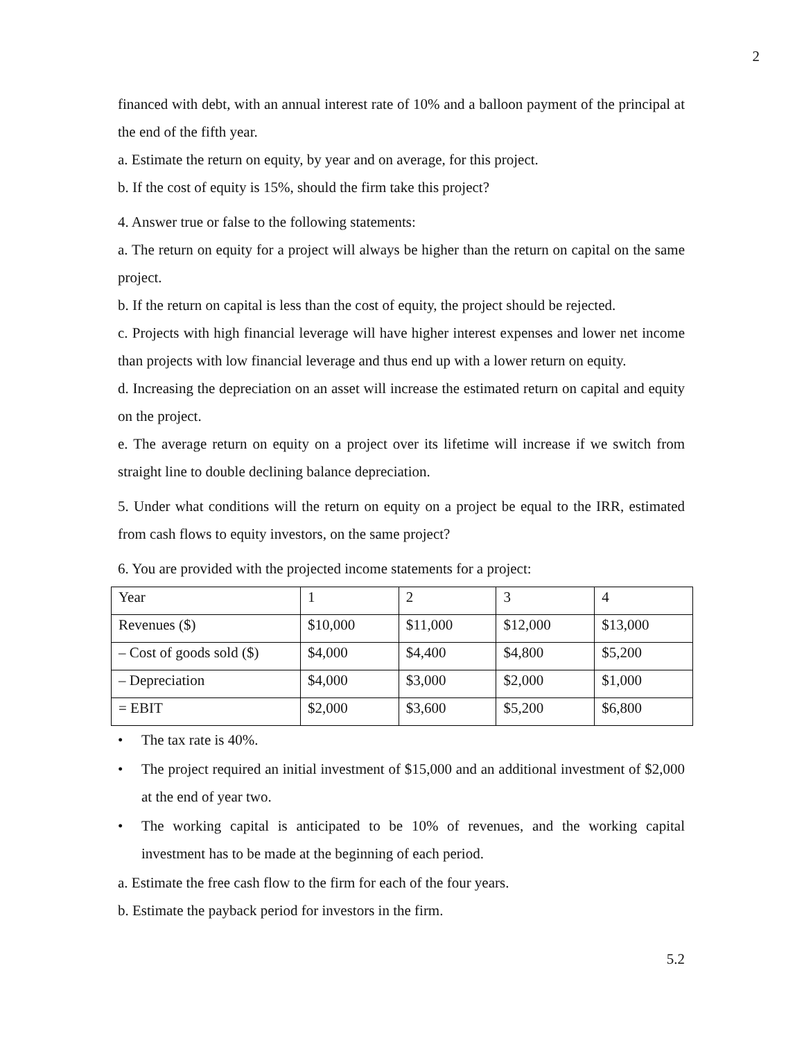2
financed with debt, with an annual interest rate of 10% and a balloon payment of the principal at the end of the fifth year.
a. Estimate the return on equity, by year and on average, for this project.
b. If the cost of equity is 15%, should the firm take this project?
4. Answer true or false to the following statements:
a. The return on equity for a project will always be higher than the return on capital on the same project.
b. If the return on capital is less than the cost of equity, the project should be rejected.
c. Projects with high financial leverage will have higher interest expenses and lower net income than projects with low financial leverage and thus end up with a lower return on equity.
d. Increasing the depreciation on an asset will increase the estimated return on capital and equity on the project.
e. The average return on equity on a project over its lifetime will increase if we switch from straight line to double declining balance depreciation.
5. Under what conditions will the return on equity on a project be equal to the IRR, estimated from cash flows to equity investors, on the same project?
6. You are provided with the projected income statements for a project:
| Year | 1 | 2 | 3 | 4 |
| Revenues ($) | $10,000 | $11,000 | $12,000 | $13,000 |
| – Cost of goods sold ($) | $4,000 | $4,400 | $4,800 | $5,200 |
| – Depreciation | $4,000 | $3,000 | $2,000 | $1,000 |
| = EBIT | $2,000 | $3,600 | $5,200 | $6,800 |
• The tax rate is 40%.
• The project required an initial investment of $15,000 and an additional investment of $2,000 at the end of year two.
• The working capital is anticipated to be 10% of revenues, and the working capital investment has to be made at the beginning of each period.
a. Estimate the free cash flow to the firm for each of the four years.
b. Estimate the payback period for investors in the firm.
5.2